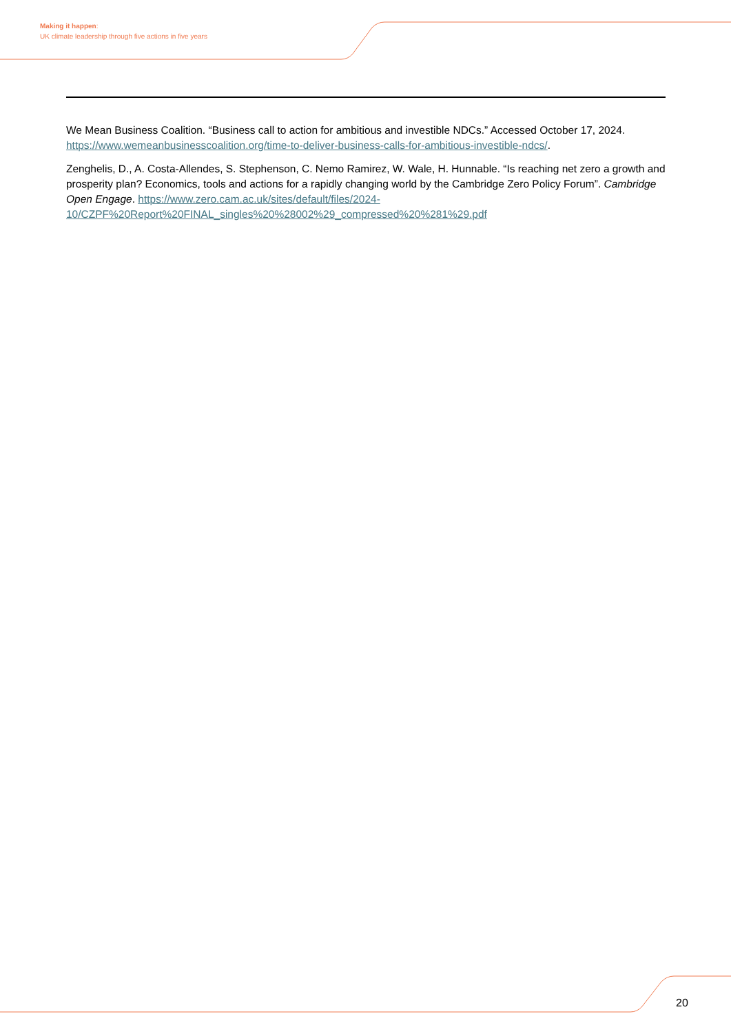Making it happen:
UK climate leadership through five actions in five years
We Mean Business Coalition. “Business call to action for ambitious and investible NDCs.” Accessed October 17, 2024. https://www.wemeanbusinesscoalition.org/time-to-deliver-business-calls-for-ambitious-investible-ndcs/.
Zenghelis, D., A. Costa-Allendes, S. Stephenson, C. Nemo Ramirez, W. Wale, H. Hunnable. “Is reaching net zero a growth and prosperity plan? Economics, tools and actions for a rapidly changing world by the Cambridge Zero Policy Forum”. Cambridge Open Engage. https://www.zero.cam.ac.uk/sites/default/files/2024-10/CZPF%20Report%20FINAL_singles%20%28002%29_compressed%20%281%29.pdf
20